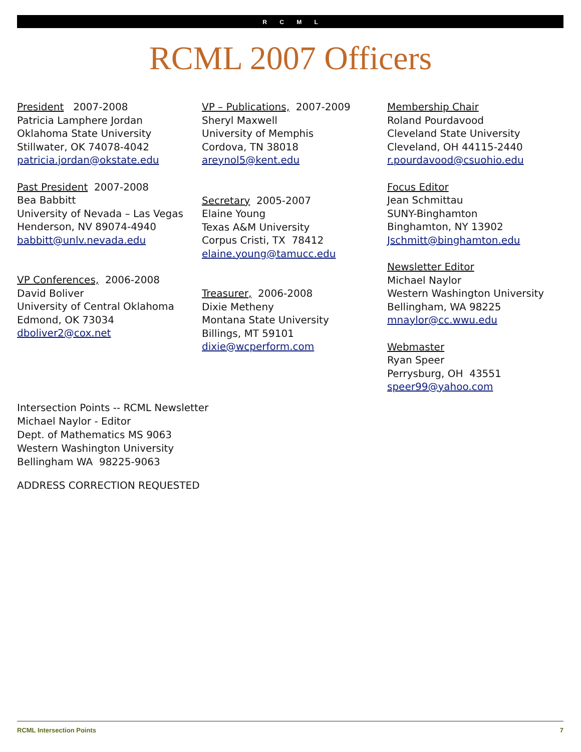R C M L
RCML 2007 Officers
President 2007-2008
Patricia Lamphere Jordan
Oklahoma State University
Stillwater, OK 74078-4042
patricia.jordan@okstate.edu
Past President 2007-2008
Bea Babbitt
University of Nevada – Las Vegas
Henderson, NV 89074-4940
babbitt@unlv.nevada.edu
VP Conferences, 2006-2008
David Boliver
University of Central Oklahoma
Edmond, OK 73034
dboliver2@cox.net
VP – Publications, 2007-2009
Sheryl Maxwell
University of Memphis
Cordova, TN 38018
areynol5@kent.edu
Secretary 2005-2007
Elaine Young
Texas A&M University
Corpus Cristi, TX 78412
elaine.young@tamucc.edu
Treasurer, 2006-2008
Dixie Metheny
Montana State University
Billings, MT 59101
dixie@wcperform.com
Membership Chair
Roland Pourdavood
Cleveland State University
Cleveland, OH 44115-2440
r.pourdavood@csuohio.edu
Focus Editor
Jean Schmittau
SUNY-Binghamton
Binghamton, NY 13902
Jschmitt@binghamton.edu
Newsletter Editor
Michael Naylor
Western Washington University
Bellingham, WA 98225
mnaylor@cc.wwu.edu
Webmaster
Ryan Speer
Perrysburg, OH 43551
speer99@yahoo.com
Intersection Points -- RCML Newsletter
Michael Naylor - Editor
Dept. of Mathematics MS 9063
Western Washington University
Bellingham WA 98225-9063
ADDRESS CORRECTION REQUESTED
RCML Intersection Points 7